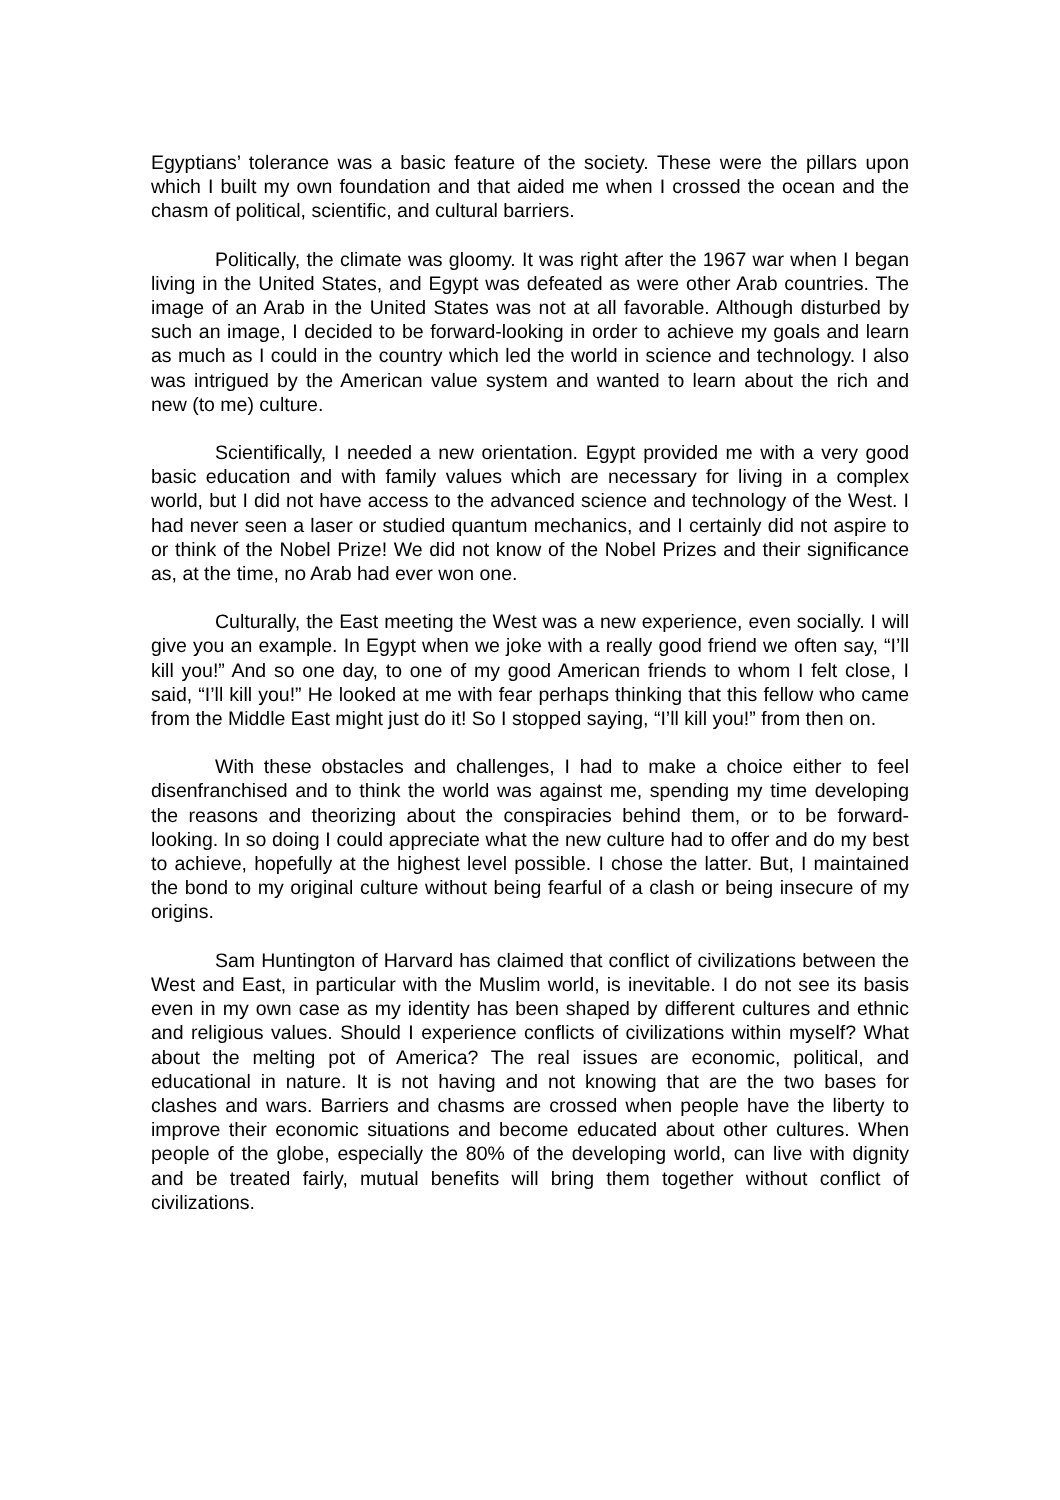Egyptians’ tolerance was a basic feature of the society. These were the pillars upon which I built my own foundation and that aided me when I crossed the ocean and the chasm of political, scientific, and cultural barriers.
Politically, the climate was gloomy. It was right after the 1967 war when I began living in the United States, and Egypt was defeated as were other Arab countries. The image of an Arab in the United States was not at all favorable. Although disturbed by such an image, I decided to be forward-looking in order to achieve my goals and learn as much as I could in the country which led the world in science and technology. I also was intrigued by the American value system and wanted to learn about the rich and new (to me) culture.
Scientifically, I needed a new orientation. Egypt provided me with a very good basic education and with family values which are necessary for living in a complex world, but I did not have access to the advanced science and technology of the West. I had never seen a laser or studied quantum mechanics, and I certainly did not aspire to or think of the Nobel Prize! We did not know of the Nobel Prizes and their significance as, at the time, no Arab had ever won one.
Culturally, the East meeting the West was a new experience, even socially. I will give you an example. In Egypt when we joke with a really good friend we often say, “I’ll kill you!” And so one day, to one of my good American friends to whom I felt close, I said, “I’ll kill you!” He looked at me with fear perhaps thinking that this fellow who came from the Middle East might just do it! So I stopped saying, “I’ll kill you!” from then on.
With these obstacles and challenges, I had to make a choice either to feel disenfranchised and to think the world was against me, spending my time developing the reasons and theorizing about the conspiracies behind them, or to be forward-looking. In so doing I could appreciate what the new culture had to offer and do my best to achieve, hopefully at the highest level possible. I chose the latter. But, I maintained the bond to my original culture without being fearful of a clash or being insecure of my origins.
Sam Huntington of Harvard has claimed that conflict of civilizations between the West and East, in particular with the Muslim world, is inevitable. I do not see its basis even in my own case as my identity has been shaped by different cultures and ethnic and religious values. Should I experience conflicts of civilizations within myself? What about the melting pot of America? The real issues are economic, political, and educational in nature. It is not having and not knowing that are the two bases for clashes and wars. Barriers and chasms are crossed when people have the liberty to improve their economic situations and become educated about other cultures. When people of the globe, especially the 80% of the developing world, can live with dignity and be treated fairly, mutual benefits will bring them together without conflict of civilizations.